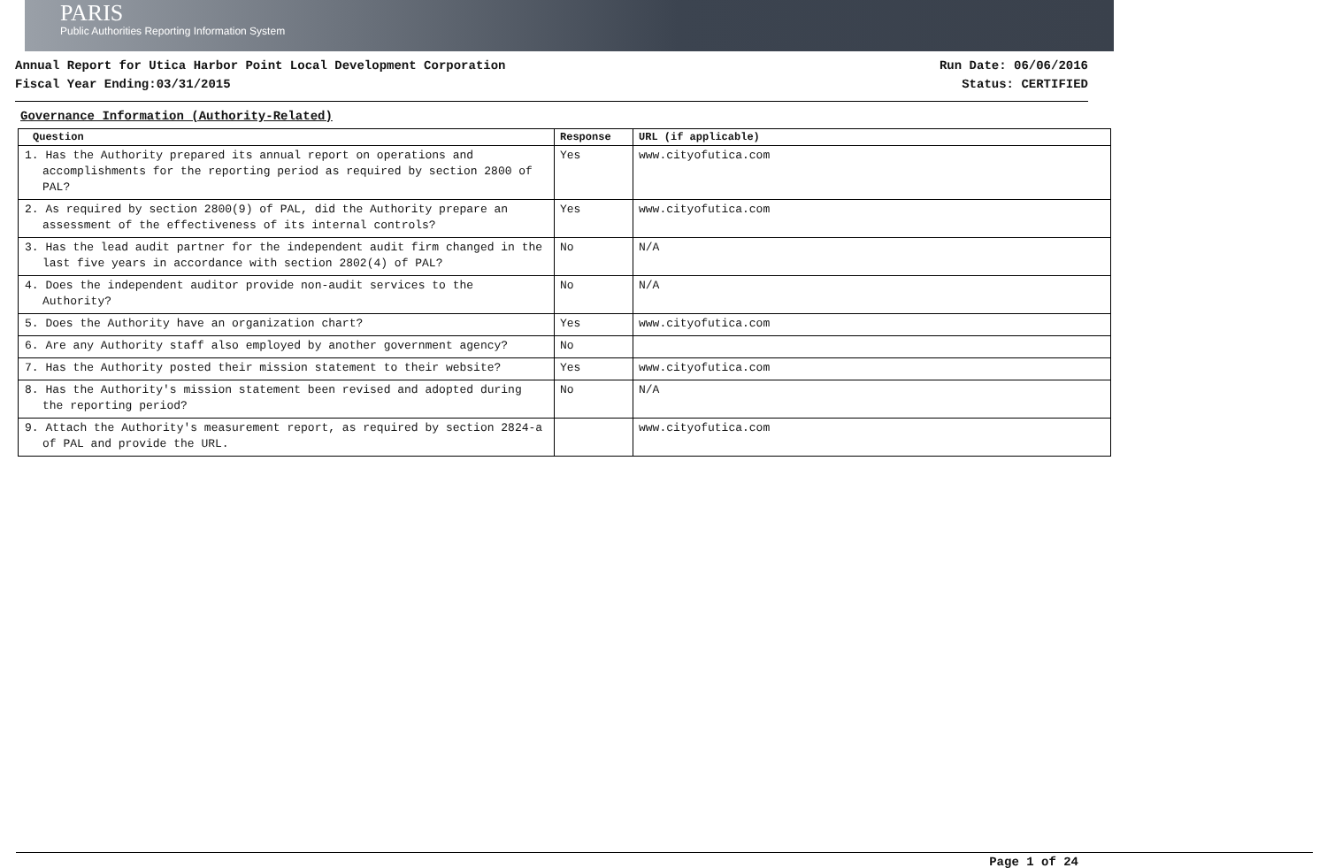PARIS
Public Authorities Reporting Information System
Annual Report for Utica Harbor Point Local Development Corporation
Fiscal Year Ending:03/31/2015
Run Date: 06/06/2016
Status: CERTIFIED
Governance Information (Authority-Related)
| Question | Response | URL (if applicable) |
| --- | --- | --- |
| 1. Has the Authority prepared its annual report on operations and accomplishments for the reporting period as required by section 2800 of PAL? | Yes | www.cityofutica.com |
| 2. As required by section 2800(9) of PAL, did the Authority prepare an assessment of the effectiveness of its internal controls? | Yes | www.cityofutica.com |
| 3. Has the lead audit partner for the independent audit firm changed in the last five years in accordance with section 2802(4) of PAL? | No | N/A |
| 4. Does the independent auditor provide non-audit services to the Authority? | No | N/A |
| 5. Does the Authority have an organization chart? | Yes | www.cityofutica.com |
| 6. Are any Authority staff also employed by another government agency? | No | |
| 7. Has the Authority posted their mission statement to their website? | Yes | www.cityofutica.com |
| 8. Has the Authority's mission statement been revised and adopted during the reporting period? | No | N/A |
| 9. Attach the Authority's measurement report, as required by section 2824-a of PAL and provide the URL. | | www.cityofutica.com |
Page 1 of 24